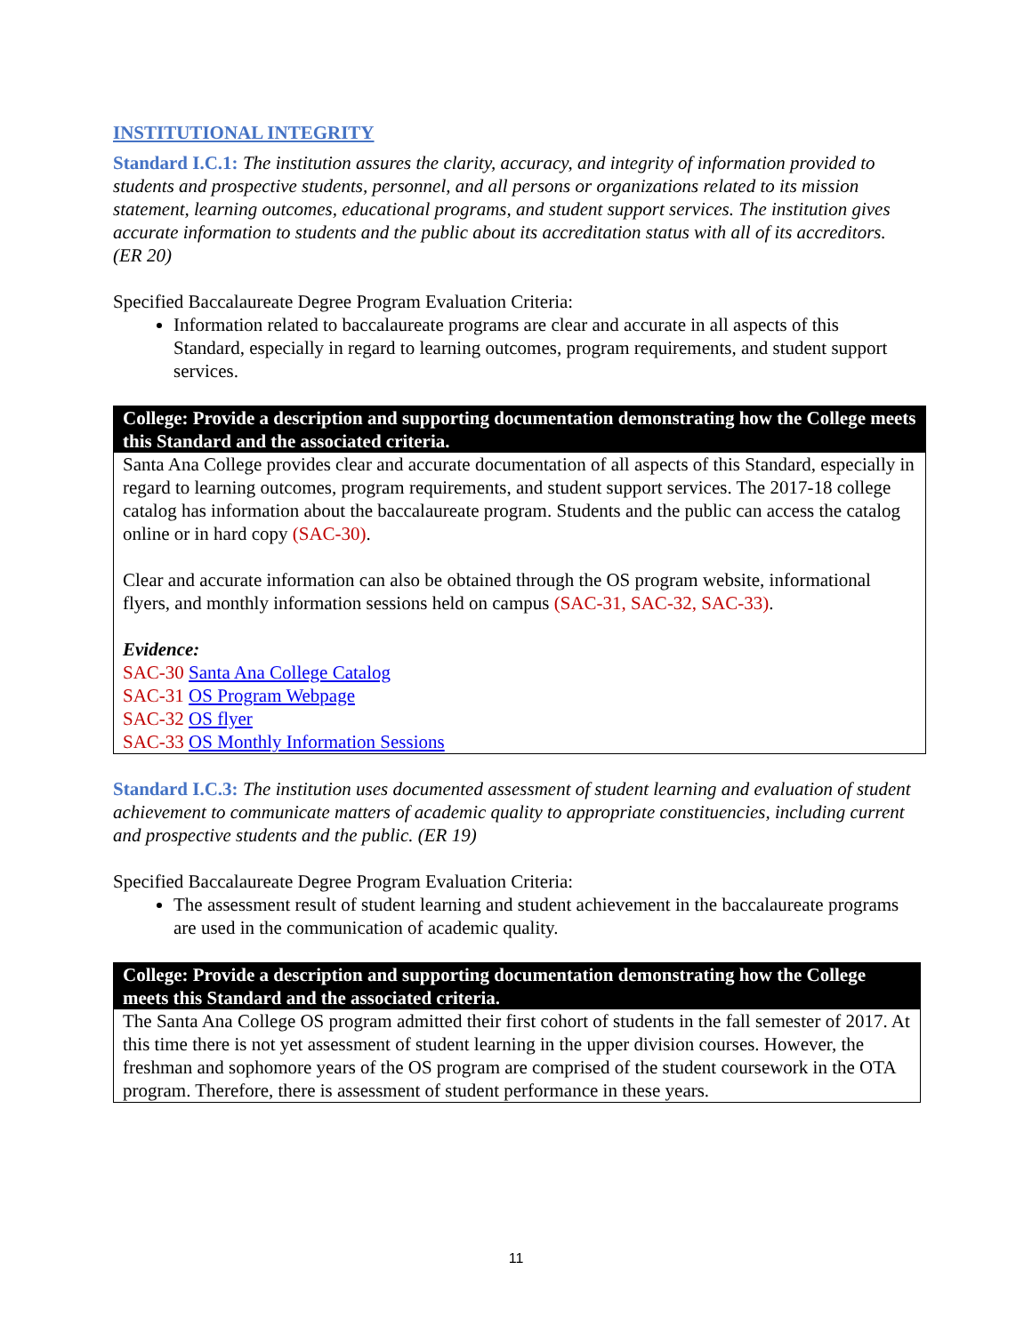INSTITUTIONAL INTEGRITY
Standard I.C.1: The institution assures the clarity, accuracy, and integrity of information provided to students and prospective students, personnel, and all persons or organizations related to its mission statement, learning outcomes, educational programs, and student support services. The institution gives accurate information to students and the public about its accreditation status with all of its accreditors. (ER 20)
Specified Baccalaureate Degree Program Evaluation Criteria:
Information related to baccalaureate programs are clear and accurate in all aspects of this Standard, especially in regard to learning outcomes, program requirements, and student support services.
College: Provide a description and supporting documentation demonstrating how the College meets this Standard and the associated criteria.
Santa Ana College provides clear and accurate documentation of all aspects of this Standard, especially in regard to learning outcomes, program requirements, and student support services. The 2017-18 college catalog has information about the baccalaureate program. Students and the public can access the catalog online or in hard copy (SAC-30).
Clear and accurate information can also be obtained through the OS program website, informational flyers, and monthly information sessions held on campus (SAC-31, SAC-32, SAC-33).
Evidence:
SAC-30 Santa Ana College Catalog
SAC-31 OS Program Webpage
SAC-32 OS flyer
SAC-33 OS Monthly Information Sessions
Standard I.C.3: The institution uses documented assessment of student learning and evaluation of student achievement to communicate matters of academic quality to appropriate constituencies, including current and prospective students and the public. (ER 19)
Specified Baccalaureate Degree Program Evaluation Criteria:
The assessment result of student learning and student achievement in the baccalaureate programs are used in the communication of academic quality.
College: Provide a description and supporting documentation demonstrating how the College meets this Standard and the associated criteria.
The Santa Ana College OS program admitted their first cohort of students in the fall semester of 2017. At this time there is not yet assessment of student learning in the upper division courses. However, the freshman and sophomore years of the OS program are comprised of the student coursework in the OTA program. Therefore, there is assessment of student performance in these years.
11